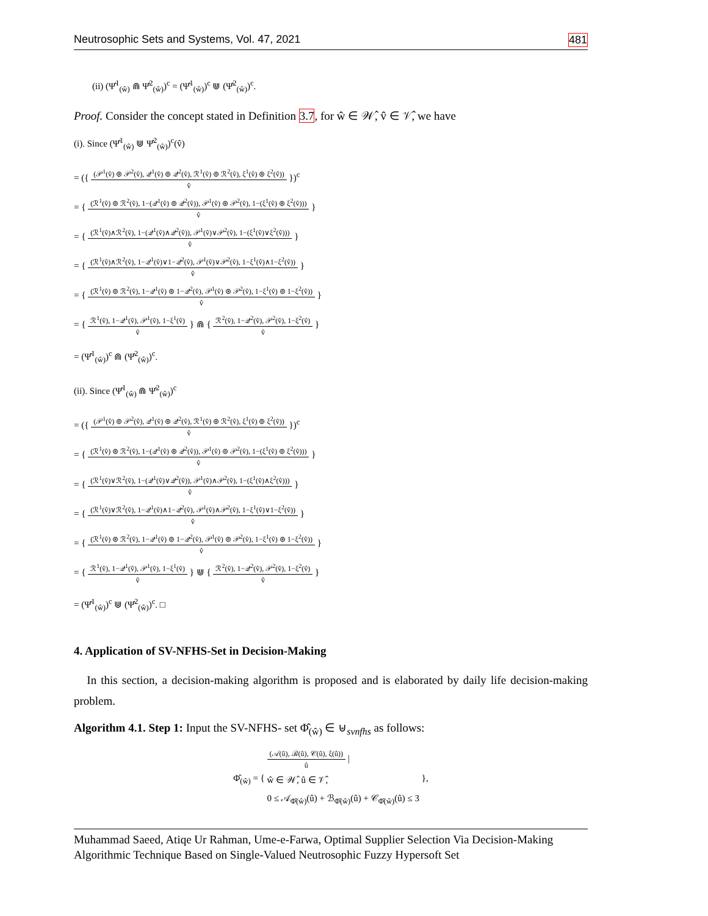Neutrosophic Sets and Systems, Vol. 47, 2021 481
(ii) (Ψ̂<sup>1</sup><sub>(ŵ)</sub> ⋒ Ψ̂<sup>2</sup><sub>(ŵ)</sub>)<sup>c</sup> = (Ψ̂<sup>1</sup><sub>(ŵ)</sub>)<sup>c</sup> ⋓ (Ψ̂<sup>2</sup><sub>(ŵ)</sub>)<sup>c</sup>.
Proof. Consider the concept stated in Definition 3.7, for ŵ ∈ 𝒲̂, v̂ ∈ 𝒱̂, we have
(i). Since (Ψ̂<sup>1</sup><sub>(ŵ)</sub> ⋓ Ψ̂<sup>2</sup><sub>(ŵ)</sub>)<sup>c</sup>(v̂)
= ({
(𝒫<sup>1</sup>(v̂) ⊛ 𝒫<sup>2</sup>(v̂), 𝒬<sup>1</sup>(v̂) ⊚ 𝒬<sup>2</sup>(v̂), ℛ<sup>1</sup>(v̂) ⊚ ℛ<sup>2</sup>(v̂), ξ<sup>1</sup>(v̂) ⊛ ξ<sup>2</sup>(v̂))
v̂
})<sup>c</sup>
= {
(ℛ<sup>1</sup>(v̂) ⊚ ℛ<sup>2</sup>(v̂), 1−(𝒬<sup>1</sup>(v̂) ⊚ 𝒬<sup>2</sup>(v̂)), 𝒫<sup>1</sup>(v̂) ⊛ 𝒫<sup>2</sup>(v̂), 1−(ξ<sup>1</sup>(v̂) ⊛ ξ<sup>2</sup>(v̂)))
v̂
}
= {
(ℛ<sup>1</sup>(v̂)∧ℛ<sup>2</sup>(v̂), 1−(𝒬<sup>1</sup>(v̂)∧𝒬<sup>2</sup>(v̂)), 𝒫<sup>1</sup>(v̂)∨𝒫<sup>2</sup>(v̂), 1−(ξ<sup>1</sup>(v̂)∨ξ<sup>2</sup>(v̂)))
v̂
}
= {
(ℛ<sup>1</sup>(v̂)∧ℛ<sup>2</sup>(v̂), 1−𝒬<sup>1</sup>(v̂)∨1−𝒬<sup>2</sup>(v̂), 𝒫<sup>1</sup>(v̂)∨𝒫<sup>2</sup>(v̂), 1−ξ<sup>1</sup>(v̂)∧1−ξ<sup>2</sup>(v̂))
v̂
}
= {
(ℛ<sup>1</sup>(v̂) ⊚ ℛ<sup>2</sup>(v̂), 1−𝒬<sup>1</sup>(v̂) ⊛ 1−𝒬<sup>2</sup>(v̂), 𝒫<sup>1</sup>(v̂) ⊛ 𝒫<sup>2</sup>(v̂), 1−ξ<sup>1</sup>(v̂) ⊚ 1−ξ<sup>2</sup>(v̂))
v̂
}
= {
ℛ<sup>1</sup>(v̂), 1−𝒬<sup>1</sup>(v̂), 𝒫<sup>1</sup>(v̂), 1−ξ<sup>1</sup>(v̂)
v̂
} ⋒ {
ℛ<sup>2</sup>(v̂), 1−𝒬<sup>2</sup>(v̂), 𝒫<sup>2</sup>(v̂), 1−ξ<sup>2</sup>(v̂)
v̂
}
= (Ψ̂<sup>1</sup><sub>(ŵ)</sub>)<sup>c</sup> ⋒ (Ψ̂<sup>2</sup><sub>(ŵ)</sub>)<sup>c</sup>.
(ii). Since (Ψ̂<sup>1</sup><sub>(ŵ)</sub> ⋒ Ψ̂<sup>2</sup><sub>(ŵ)</sub>)<sup>c</sup>
= ({
(𝒫<sup>1</sup>(v̂) ⊚ 𝒫<sup>2</sup>(v̂), 𝒬<sup>1</sup>(v̂) ⊛ 𝒬<sup>2</sup>(v̂), ℛ<sup>1</sup>(v̂) ⊛ ℛ<sup>2</sup>(v̂), ξ<sup>1</sup>(v̂) ⊚ ξ<sup>2</sup>(v̂))
v̂
})<sup>c</sup>
= {
(ℛ<sup>1</sup>(v̂) ⊛ ℛ<sup>2</sup>(v̂), 1−(𝒬<sup>1</sup>(v̂) ⊛ 𝒬<sup>2</sup>(v̂)), 𝒫<sup>1</sup>(v̂) ⊚ 𝒫<sup>2</sup>(v̂), 1−(ξ<sup>1</sup>(v̂) ⊚ ξ<sup>2</sup>(v̂)))
v̂
}
= {
(ℛ<sup>1</sup>(v̂)∨ℛ<sup>2</sup>(v̂), 1−(𝒬<sup>1</sup>(v̂)∨𝒬<sup>2</sup>(v̂)), 𝒫<sup>1</sup>(v̂)∧𝒫<sup>2</sup>(v̂), 1−(ξ<sup>1</sup>(v̂)∧ξ<sup>2</sup>(v̂)))
v̂
}
= {
(ℛ<sup>1</sup>(v̂)∨ℛ<sup>2</sup>(v̂), 1−𝒬<sup>1</sup>(v̂)∧1−𝒬<sup>2</sup>(v̂), 𝒫<sup>1</sup>(v̂)∧𝒫<sup>2</sup>(v̂), 1−ξ<sup>1</sup>(v̂)∨1−ξ<sup>2</sup>(v̂))
v̂
}
= {
(ℛ<sup>1</sup>(v̂) ⊛ ℛ<sup>2</sup>(v̂), 1−𝒬<sup>1</sup>(v̂) ⊚ 1−𝒬<sup>2</sup>(v̂), 𝒫<sup>1</sup>(v̂) ⊚ 𝒫<sup>2</sup>(v̂), 1−ξ<sup>1</sup>(v̂) ⊛ 1−ξ<sup>2</sup>(v̂))
v̂
}
= {
ℛ<sup>1</sup>(v̂), 1−𝒬<sup>1</sup>(v̂), 𝒫<sup>1</sup>(v̂), 1−ξ<sup>1</sup>(v̂)
v̂
} ⋓ {
ℛ<sup>2</sup>(v̂), 1−𝒬<sup>2</sup>(v̂), 𝒫<sup>2</sup>(v̂), 1−ξ<sup>2</sup>(v̂)
v̂
}
= (Ψ̂<sup>1</sup><sub>(ŵ)</sub>)<sup>c</sup> ⋓ (Ψ̂<sup>2</sup><sub>(ŵ)</sub>)<sup>c</sup>. □
4. Application of SV-NFHS-Set in Decision-Making
In this section, a decision-making algorithm is proposed and is elaborated by daily life decision-making problem.
Algorithm 4.1. Step 1: Input the SV-NFHS- set Φ̂<sub>(ŵ)</sub> ∈ ⊎<sub>svnfhs</sub> as follows:
Φ̂<sub>(ŵ)</sub> = {
(𝒜(û), ℬ(û), 𝒞(û), ξ(û))
û
|
ŵ ∈ 𝒲̂, û ∈ 𝒱̂,
0 ≤ 𝒜<sub>Φ̂(ŵ)</sub>(û) + ℬ<sub>Φ̂(ŵ)</sub>(û) + 𝒞<sub>Φ̂(ŵ)</sub>(û) ≤ 3 },
Muhammad Saeed, Atiqe Ur Rahman, Ume-e-Farwa, Optimal Supplier Selection Via Decision-Making Algorithmic Technique Based on Single-Valued Neutrosophic Fuzzy Hypersoft Set